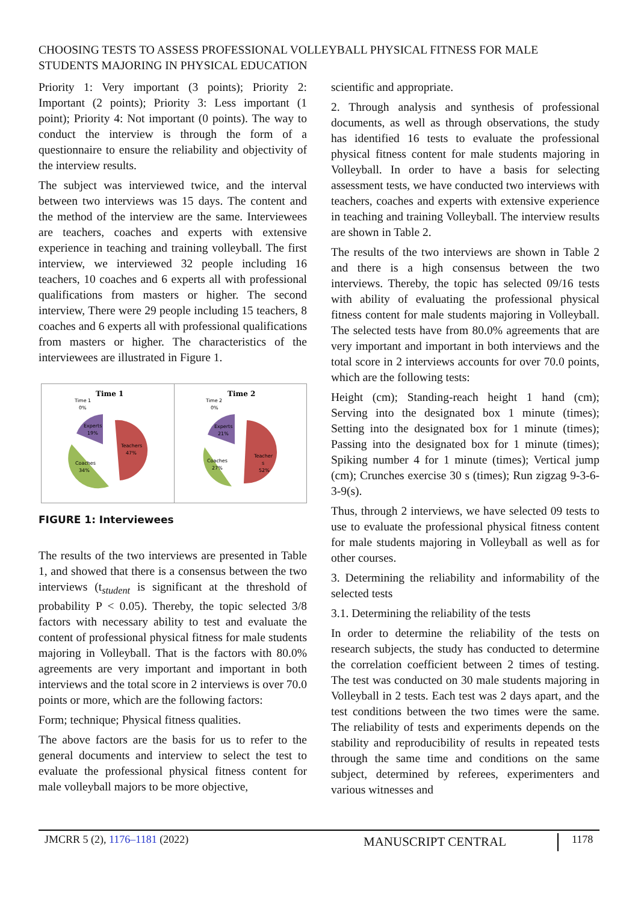CHOOSING TESTS TO ASSESS PROFESSIONAL VOLLEYBALL PHYSICAL FITNESS FOR MALE STUDENTS MAJORING IN PHYSICAL EDUCATION
Priority 1: Very important (3 points); Priority 2: Important (2 points); Priority 3: Less important (1 point); Priority 4: Not important (0 points). The way to conduct the interview is through the form of a questionnaire to ensure the reliability and objectivity of the interview results.
The subject was interviewed twice, and the interval between two interviews was 15 days. The content and the method of the interview are the same. Interviewees are teachers, coaches and experts with extensive experience in teaching and training volleyball. The first interview, we interviewed 32 people including 16 teachers, 10 coaches and 6 experts all with professional qualifications from masters or higher. The second interview, There were 29 people including 15 teachers, 8 coaches and 6 experts all with professional qualifications from masters or higher. The characteristics of the interviewees are illustrated in Figure 1.
Time 1
Time 1
0%
Teachers
47%
Experts
19%
Coaches
34%
Time 2
Time 2
0%
Teacher
s
52%
Experts
21%
Coaches
27%
FIGURE 1: Interviewees
The results of the two interviews are presented in Table 1, and showed that there is a consensus between the two interviews (t<sub>student</sub> is significant at the threshold of probability P < 0.05). Thereby, the topic selected 3/8 factors with necessary ability to test and evaluate the content of professional physical fitness for male students majoring in Volleyball. That is the factors with 80.0% agreements are very important and important in both interviews and the total score in 2 interviews is over 70.0 points or more, which are the following factors:
Form; technique; Physical fitness qualities.
The above factors are the basis for us to refer to the general documents and interview to select the test to evaluate the professional physical fitness content for male volleyball majors to be more objective,
scientific and appropriate.
2. Through analysis and synthesis of professional documents, as well as through observations, the study has identified 16 tests to evaluate the professional physical fitness content for male students majoring in Volleyball. In order to have a basis for selecting assessment tests, we have conducted two interviews with teachers, coaches and experts with extensive experience in teaching and training Volleyball. The interview results are shown in Table 2.
The results of the two interviews are shown in Table 2 and there is a high consensus between the two interviews. Thereby, the topic has selected 09/16 tests with ability of evaluating the professional physical fitness content for male students majoring in Volleyball. The selected tests have from 80.0% agreements that are very important and important in both interviews and the total score in 2 interviews accounts for over 70.0 points, which are the following tests:
Height (cm); Standing-reach height 1 hand (cm); Serving into the designated box 1 minute (times); Setting into the designated box for 1 minute (times); Passing into the designated box for 1 minute (times); Spiking number 4 for 1 minute (times); Vertical jump (cm); Crunches exercise 30 s (times); Run zigzag 9-3-6-3-9(s).
Thus, through 2 interviews, we have selected 09 tests to use to evaluate the professional physical fitness content for male students majoring in Volleyball as well as for other courses.
3. Determining the reliability and informability of the selected tests
3.1. Determining the reliability of the tests
In order to determine the reliability of the tests on research subjects, the study has conducted to determine the correlation coefficient between 2 times of testing. The test was conducted on 30 male students majoring in Volleyball in 2 tests. Each test was 2 days apart, and the test conditions between the two times were the same. The reliability of tests and experiments depends on the stability and reproducibility of results in repeated tests through the same time and conditions on the same subject, determined by referees, experimenters and various witnesses and
JMCRR 5 (2), 1176–1181 (2022) MANUSCRIPT CENTRAL 1178